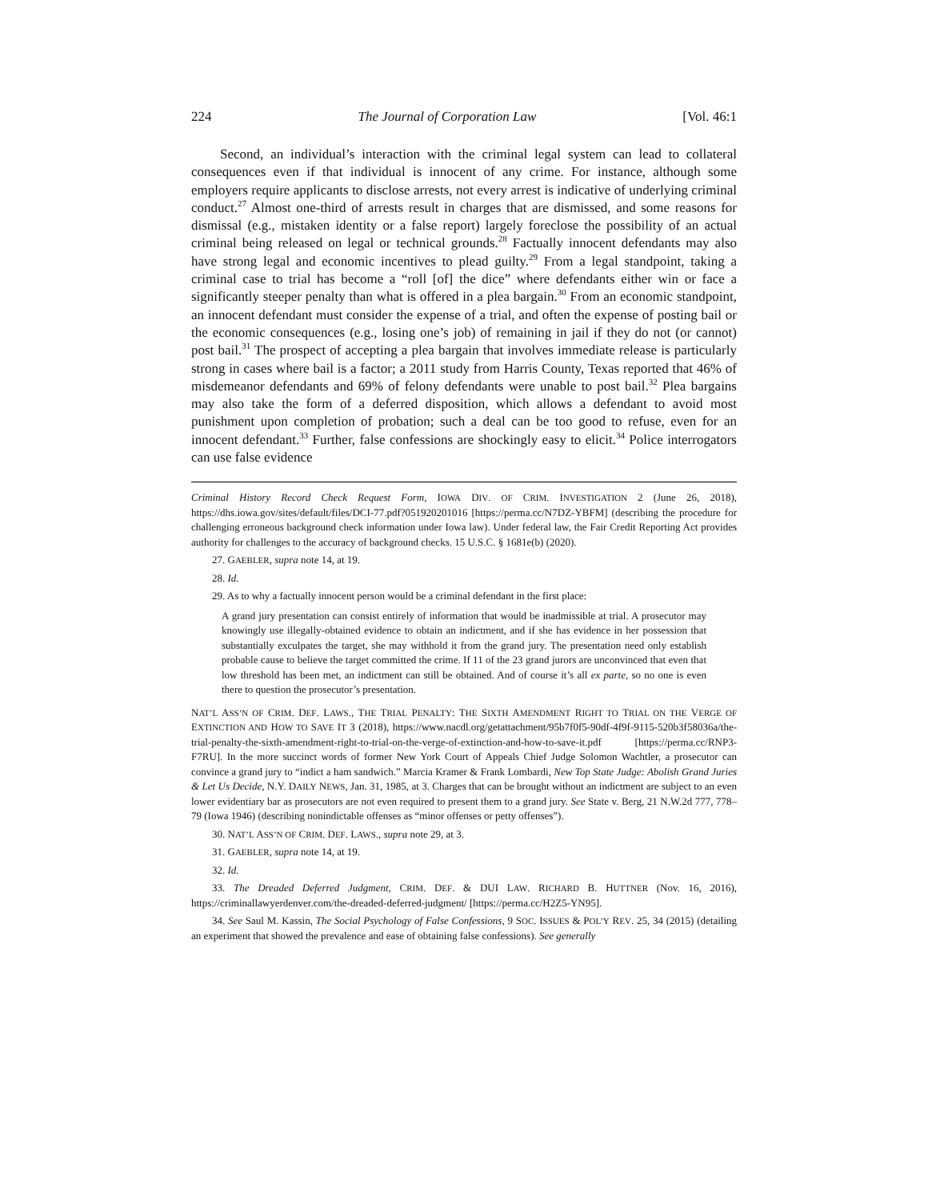224 The Journal of Corporation Law [Vol. 46:1
Second, an individual’s interaction with the criminal legal system can lead to collateral consequences even if that individual is innocent of any crime. For instance, although some employers require applicants to disclose arrests, not every arrest is indicative of underlying criminal conduct.<sup>27</sup> Almost one-third of arrests result in charges that are dismissed, and some reasons for dismissal (e.g., mistaken identity or a false report) largely foreclose the possibility of an actual criminal being released on legal or technical grounds.<sup>28</sup> Factually innocent defendants may also have strong legal and economic incentives to plead guilty.<sup>29</sup> From a legal standpoint, taking a criminal case to trial has become a “roll [of] the dice” where defendants either win or face a significantly steeper penalty than what is offered in a plea bargain.<sup>30</sup> From an economic standpoint, an innocent defendant must consider the expense of a trial, and often the expense of posting bail or the economic consequences (e.g., losing one’s job) of remaining in jail if they do not (or cannot) post bail.<sup>31</sup> The prospect of accepting a plea bargain that involves immediate release is particularly strong in cases where bail is a factor; a 2011 study from Harris County, Texas reported that 46% of misdemeanor defendants and 69% of felony defendants were unable to post bail.<sup>32</sup> Plea bargains may also take the form of a deferred disposition, which allows a defendant to avoid most punishment upon completion of probation; such a deal can be too good to refuse, even for an innocent defendant.<sup>33</sup> Further, false confessions are shockingly easy to elicit.<sup>34</sup> Police interrogators can use false evidence
Criminal History Record Check Request Form, IOWA DIV. OF CRIM. INVESTIGATION 2 (June 26, 2018), https://dhs.iowa.gov/sites/default/files/DCI-77.pdf?051920201016 [https://perma.cc/N7DZ-YBFM] (describing the procedure for challenging erroneous background check information under Iowa law). Under federal law, the Fair Credit Reporting Act provides authority for challenges to the accuracy of background checks. 15 U.S.C. § 1681e(b) (2020).
27. GAEBLER, supra note 14, at 19.
28. Id.
29. As to why a factually innocent person would be a criminal defendant in the first place:
A grand jury presentation can consist entirely of information that would be inadmissible at trial. A prosecutor may knowingly use illegally-obtained evidence to obtain an indictment, and if she has evidence in her possession that substantially exculpates the target, she may withhold it from the grand jury. The presentation need only establish probable cause to believe the target committed the crime. If 11 of the 23 grand jurors are unconvinced that even that low threshold has been met, an indictment can still be obtained. And of course it’s all ex parte, so no one is even there to question the prosecutor’s presentation.
NAT’L ASS’N OF CRIM. DEF. LAWS., THE TRIAL PENALTY: THE SIXTH AMENDMENT RIGHT TO TRIAL ON THE VERGE OF EXTINCTION AND HOW TO SAVE IT 3 (2018), https://www.nacdl.org/getattachment/95b7f0f5-90df-4f9f-9115-520b3f58036a/the-trial-penalty-the-sixth-amendment-right-to-trial-on-the-verge-of-extinction-and-how-to-save-it.pdf [https://perma.cc/RNP3-F7RU]. In the more succinct words of former New York Court of Appeals Chief Judge Solomon Wachtler, a prosecutor can convince a grand jury to “indict a ham sandwich.” Marcia Kramer & Frank Lombardi, New Top State Judge: Abolish Grand Juries & Let Us Decide, N.Y. DAILY NEWS, Jan. 31, 1985, at 3. Charges that can be brought without an indictment are subject to an even lower evidentiary bar as prosecutors are not even required to present them to a grand jury. See State v. Berg, 21 N.W.2d 777, 778–79 (Iowa 1946) (describing nonindictable offenses as “minor offenses or petty offenses”).
30. NAT’L ASS’N OF CRIM. DEF. LAWS., supra note 29, at 3.
31. GAEBLER, supra note 14, at 19.
32. Id.
33. The Dreaded Deferred Judgment, CRIM. DEF. & DUI LAW. RICHARD B. HUTTNER (Nov. 16, 2016), https://criminallawyerdenver.com/the-dreaded-deferred-judgment/ [https://perma.cc/H2Z5-YN95].
34. See Saul M. Kassin, The Social Psychology of False Confessions, 9 SOC. ISSUES & POL’Y REV. 25, 34 (2015) (detailing an experiment that showed the prevalence and ease of obtaining false confessions). See generally